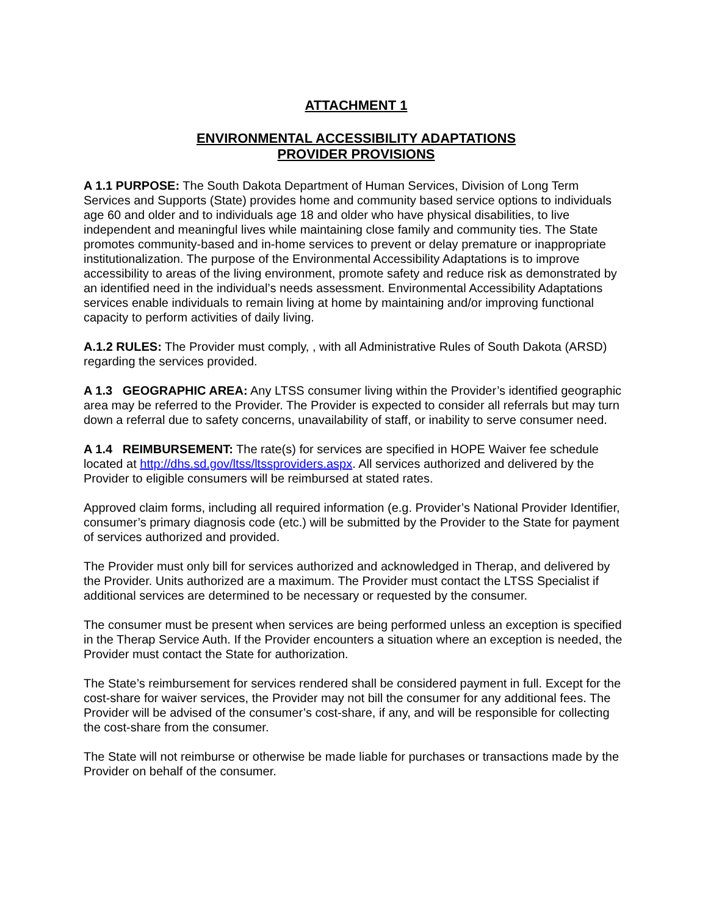ATTACHMENT 1
ENVIRONMENTAL ACCESSIBILITY ADAPTATIONS
PROVIDER PROVISIONS
A 1.1 PURPOSE: The South Dakota Department of Human Services, Division of Long Term Services and Supports (State) provides home and community based service options to individuals age 60 and older and to individuals age 18 and older who have physical disabilities, to live independent and meaningful lives while maintaining close family and community ties. The State promotes community-based and in-home services to prevent or delay premature or inappropriate institutionalization. The purpose of the Environmental Accessibility Adaptations is to improve accessibility to areas of the living environment, promote safety and reduce risk as demonstrated by an identified need in the individual’s needs assessment. Environmental Accessibility Adaptations services enable individuals to remain living at home by maintaining and/or improving functional capacity to perform activities of daily living.
A.1.2 RULES: The Provider must comply, , with all Administrative Rules of South Dakota (ARSD) regarding the services provided.
A 1.3 GEOGRAPHIC AREA: Any LTSS consumer living within the Provider’s identified geographic area may be referred to the Provider. The Provider is expected to consider all referrals but may turn down a referral due to safety concerns, unavailability of staff, or inability to serve consumer need.
A 1.4 REIMBURSEMENT: The rate(s) for services are specified in HOPE Waiver fee schedule located at http://dhs.sd.gov/ltss/ltssproviders.aspx. All services authorized and delivered by the Provider to eligible consumers will be reimbursed at stated rates.
Approved claim forms, including all required information (e.g. Provider’s National Provider Identifier, consumer’s primary diagnosis code (etc.) will be submitted by the Provider to the State for payment of services authorized and provided.
The Provider must only bill for services authorized and acknowledged in Therap, and delivered by the Provider. Units authorized are a maximum. The Provider must contact the LTSS Specialist if additional services are determined to be necessary or requested by the consumer.
The consumer must be present when services are being performed unless an exception is specified in the Therap Service Auth. If the Provider encounters a situation where an exception is needed, the Provider must contact the State for authorization.
The State’s reimbursement for services rendered shall be considered payment in full. Except for the cost-share for waiver services, the Provider may not bill the consumer for any additional fees. The Provider will be advised of the consumer’s cost-share, if any, and will be responsible for collecting the cost-share from the consumer.
The State will not reimburse or otherwise be made liable for purchases or transactions made by the Provider on behalf of the consumer.